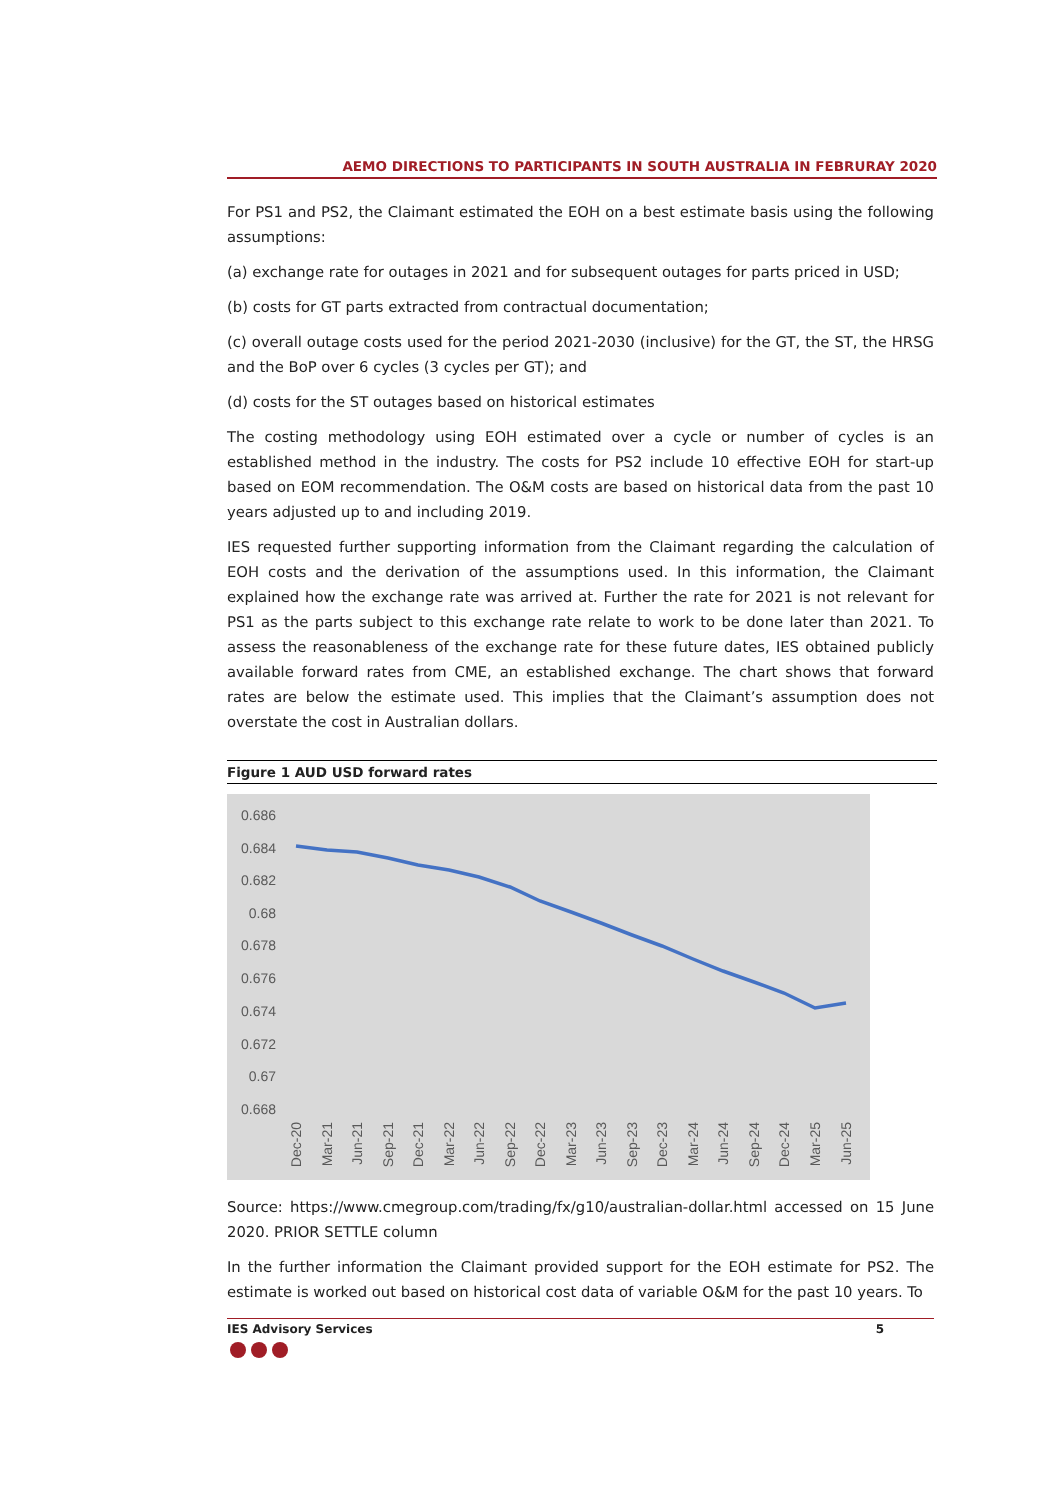AEMO DIRECTIONS TO PARTICIPANTS IN SOUTH AUSTRALIA IN FEBRURAY 2020
For PS1 and PS2, the Claimant estimated the EOH on a best estimate basis using the following assumptions:
(a) exchange rate for outages in 2021 and for subsequent outages for parts priced in USD;
(b) costs for GT parts extracted from contractual documentation;
(c) overall outage costs used for the period 2021-2030 (inclusive) for the GT, the ST, the HRSG and the BoP over 6 cycles (3 cycles per GT); and
(d) costs for the ST outages based on historical estimates
The costing methodology using EOH estimated over a cycle or number of cycles is an established method in the industry. The costs for PS2 include 10 effective EOH for start-up based on EOM recommendation. The O&M costs are based on historical data from the past 10 years adjusted up to and including 2019.
IES requested further supporting information from the Claimant regarding the calculation of EOH costs and the derivation of the assumptions used. In this information, the Claimant explained how the exchange rate was arrived at. Further the rate for 2021 is not relevant for PS1 as the parts subject to this exchange rate relate to work to be done later than 2021. To assess the reasonableness of the exchange rate for these future dates, IES obtained publicly available forward rates from CME, an established exchange. The chart shows that forward rates are below the estimate used. This implies that the Claimant’s assumption does not overstate the cost in Australian dollars.
Figure 1 AUD USD forward rates
0.686
0.684
0.682
0.68
0.678
0.676
0.674
0.672
0.67
0.668
Dec-20
Mar-21
Jun-21
Sep-21
Dec-21
Mar-22
Jun-22
Sep-22
Dec-22
Mar-23
Jun-23
Sep-23
Dec-23
Mar-24
Jun-24
Sep-24
Dec-24
Mar-25
Jun-25
Source: https://www.cmegroup.com/trading/fx/g10/australian-dollar.html accessed on 15 June 2020. PRIOR SETTLE column
In the further information the Claimant provided support for the EOH estimate for PS2. The estimate is worked out based on historical cost data of variable O&M for the past 10 years. To
IES Advisory Services 5